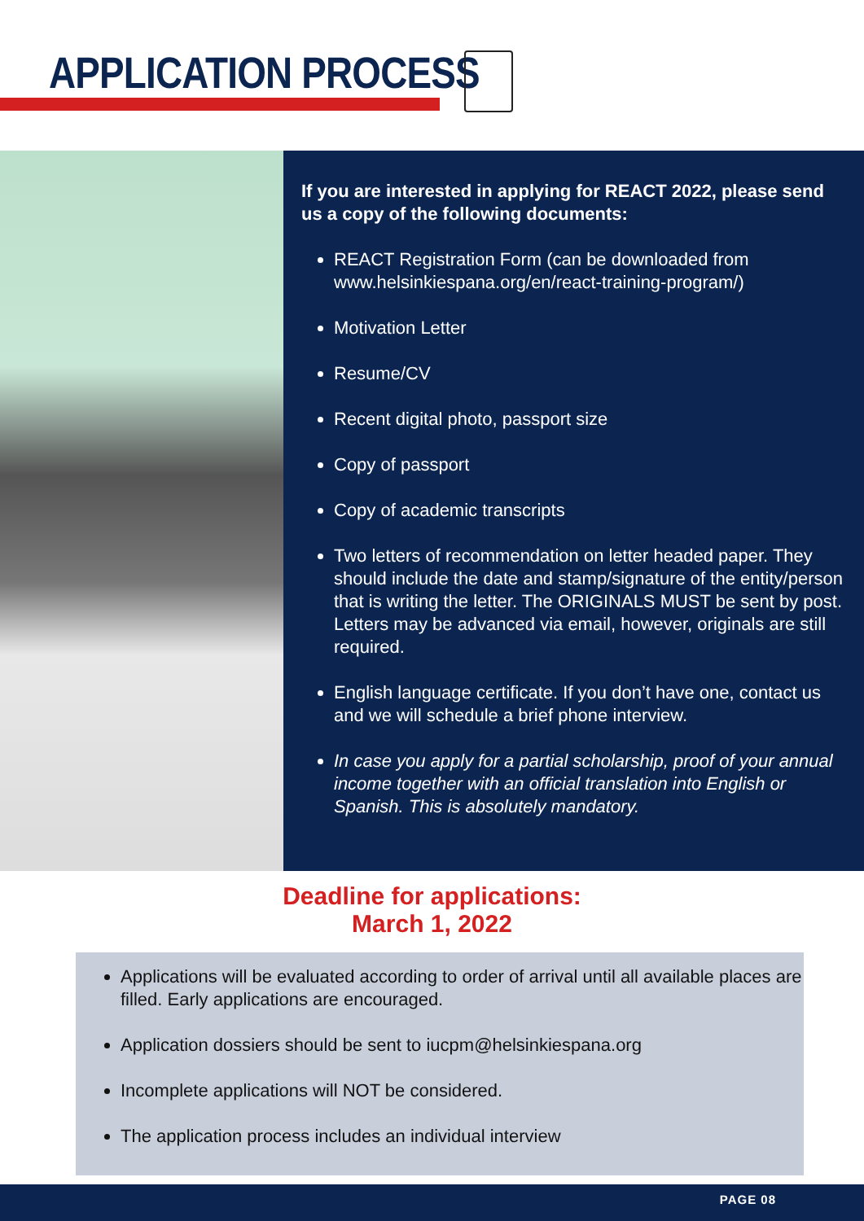APPLICATION PROCESS
If you are interested in applying for REACT 2022, please send us a copy of the following documents:
REACT Registration Form (can be downloaded from www.helsinkiespana.org/en/react-training-program/)
Motivation Letter
Resume/CV
Recent digital photo, passport size
Copy of passport
Copy of academic transcripts
Two letters of recommendation on letter headed paper. They should include the date and stamp/signature of the entity/person that is writing the letter. The ORIGINALS MUST be sent by post. Letters may be advanced via email, however, originals are still required.
English language certificate. If you don’t have one, contact us and we will schedule a brief phone interview.
In case you apply for a partial scholarship, proof of your annual income together with an official translation into English or Spanish. This is absolutely mandatory.
Deadline for applications:
March 1, 2022
Applications will be evaluated according to order of arrival until all available places are filled. Early applications are encouraged.
Application dossiers should be sent to iucpm@helsinkiespana.org
Incomplete applications will NOT be considered.
The application process includes an individual interview
PAGE 08